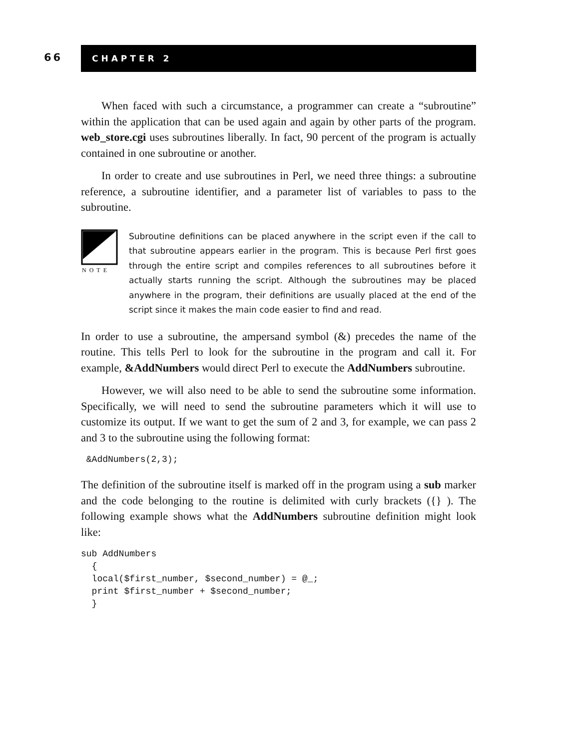66
CHAPTER 2
When faced with such a circumstance, a programmer can create a “subroutine” within the application that can be used again and again by other parts of the program. web_store.cgi uses subroutines liberally. In fact, 90 percent of the program is actually contained in one subroutine or another.
In order to create and use subroutines in Perl, we need three things: a subroutine reference, a subroutine identifier, and a parameter list of variables to pass to the subroutine.
NOTE
Subroutine definitions can be placed anywhere in the script even if the call to that subroutine appears earlier in the program. This is because Perl first goes through the entire script and compiles references to all subroutines before it actually starts running the script. Although the subroutines may be placed anywhere in the program, their definitions are usually placed at the end of the script since it makes the main code easier to find and read.
In order to use a subroutine, the ampersand symbol (&) precedes the name of the routine. This tells Perl to look for the subroutine in the program and call it. For example, &AddNumbers would direct Perl to execute the AddNumbers subroutine.
However, we will also need to be able to send the subroutine some information. Specifically, we will need to send the subroutine parameters which it will use to customize its output. If we want to get the sum of 2 and 3, for example, we can pass 2 and 3 to the subroutine using the following format:
 &AddNumbers(2,3);
The definition of the subroutine itself is marked off in the program using a sub marker and the code belonging to the routine is delimited with curly brackets ({} ). The following example shows what the AddNumbers subroutine definition might look like:
sub AddNumbers
  {
  local($first_number, $second_number) = @_;
  print $first_number + $second_number;
  }